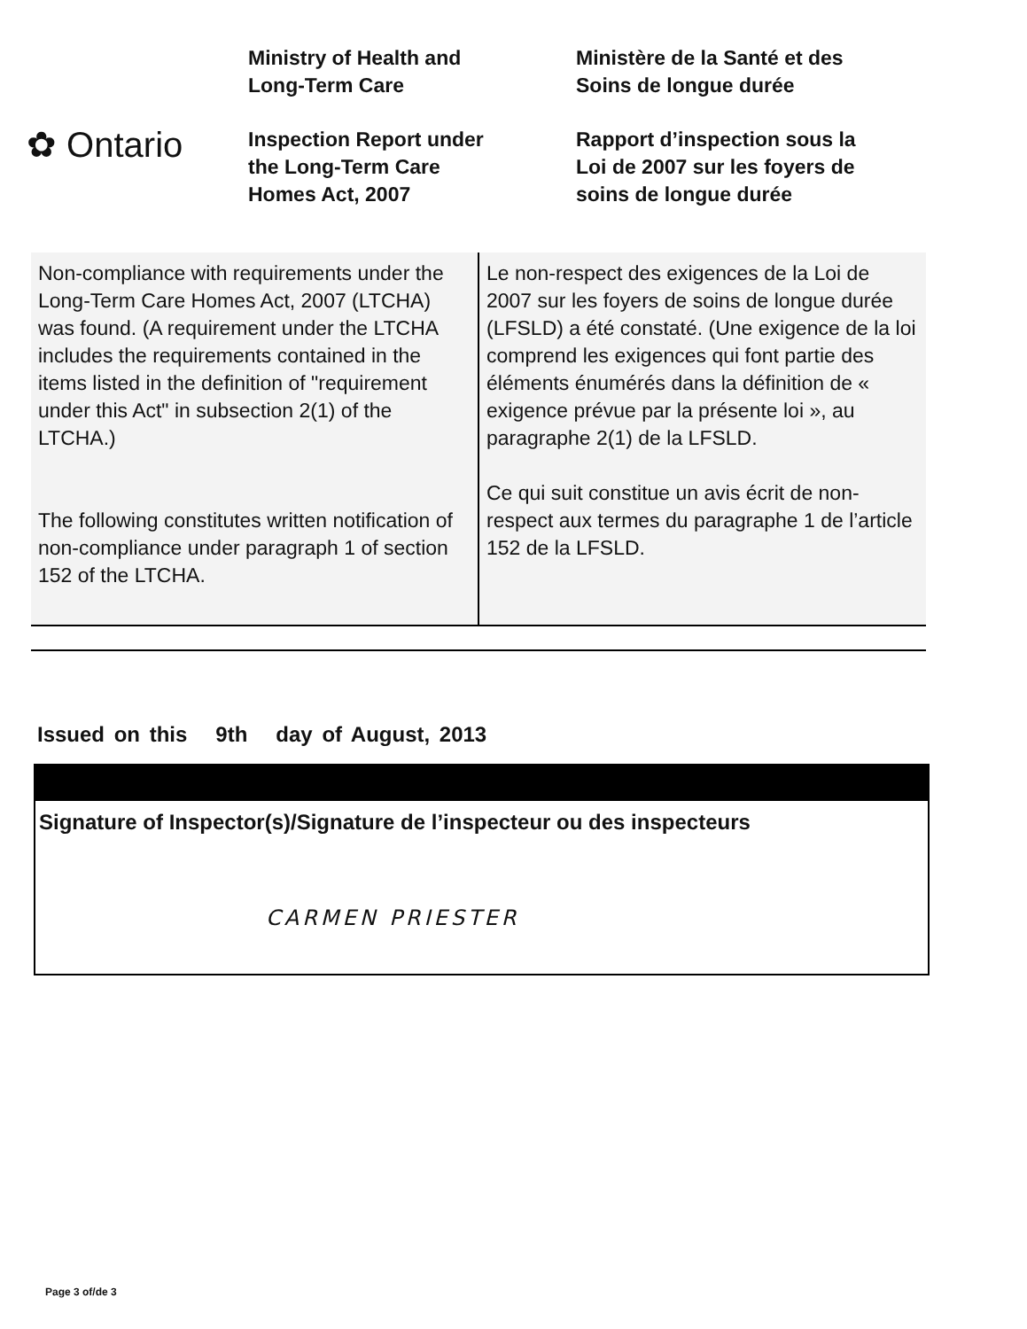✿ Ontario
Ministry of Health and
Long-Term Care
Inspection Report under
the Long-Term Care
Homes Act, 2007
Ministère de la Santé et des
Soins de longue durée
Rapport d’inspection sous la
Loi de 2007 sur les foyers de
soins de longue durée
| Non-compliance with requirements under the Long-Term Care Homes Act, 2007 (LTCHA) was found. (A requirement under the LTCHA includes the requirements contained in the items listed in the definition of "requirement under this Act" in subsection 2(1) of the LTCHA.) The following constitutes written notification of non-compliance under paragraph 1 of section 152 of the LTCHA. | Le non-respect des exigences de la Loi de 2007 sur les foyers de soins de longue durée (LFSLD) a été constaté. (Une exigence de la loi comprend les exigences qui font partie des éléments énumérés dans la définition de « exigence prévue par la présente loi », au paragraphe 2(1) de la LFSLD. Ce qui suit constitue un avis écrit de non-respect aux termes du paragraphe 1 de l’article 152 de la LFSLD. |
Issued on this 9th day of August, 2013
Signature of Inspector(s)/Signature de l’inspecteur ou des inspecteurs
CARMEN PRIESTER
Page 3 of/de 3